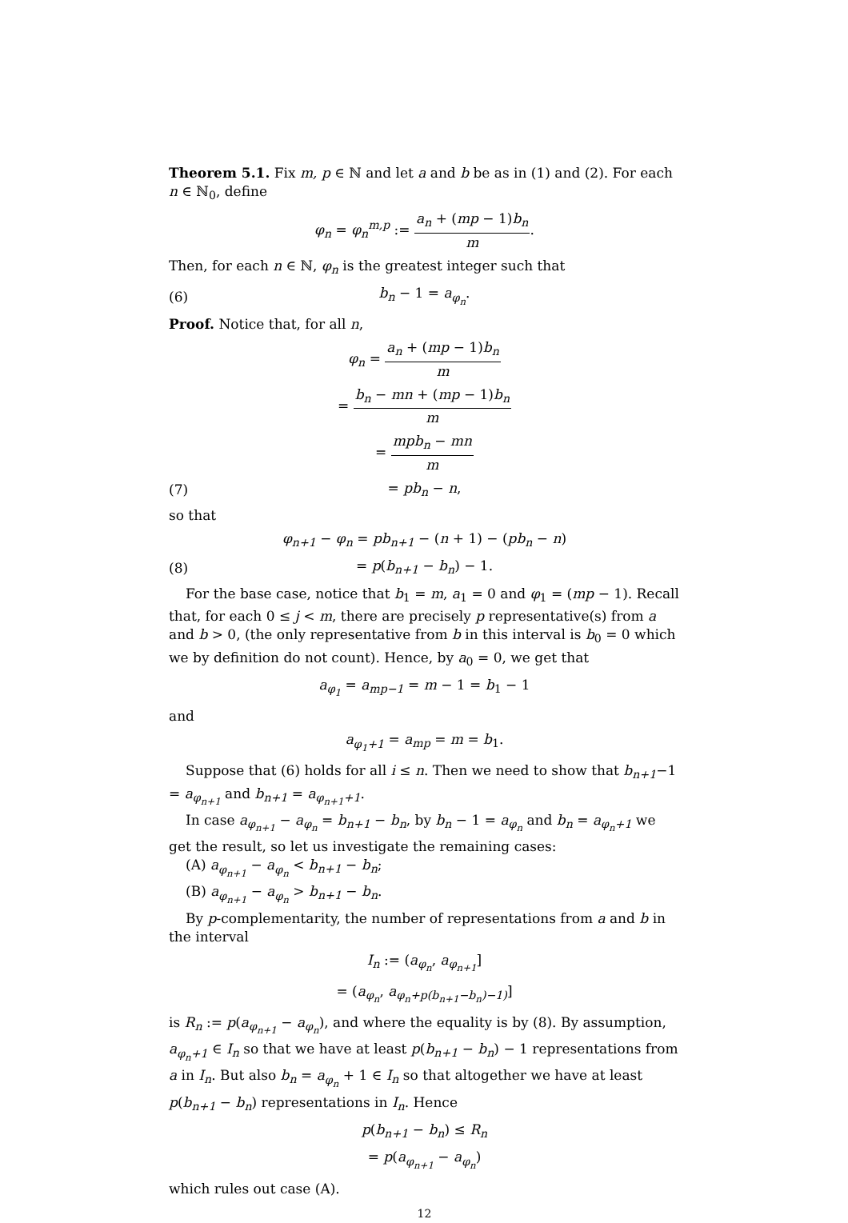Theorem 5.1. Fix m, p ∈ ℕ and let a and b be as in (1) and (2). For each n ∈ ℕ<sub>0</sub>, define
φ<sub>n</sub> = φ<sub>n</sub><sup>m,p</sup> := a<sub>n</sub> + (mp − 1)b<sub>n</sub> m.
Then, for each n ∈ ℕ, φ<sub>n</sub> is the greatest integer such that
(6) b<sub>n</sub> − 1 = a<sub>φ<sub>n</sub></sub>.
Proof. Notice that, for all n,
φ<sub>n</sub> = a<sub>n</sub> + (mp − 1)b<sub>n</sub> m
= b<sub>n</sub> − mn + (mp − 1)b<sub>n</sub> m
= mpb<sub>n</sub> − mn m
(7) = pb<sub>n</sub> − n,
so that
φ<sub>n+1</sub> − φ<sub>n</sub> = pb<sub>n+1</sub> − (n + 1) − (pb<sub>n</sub> − n)
(8) = p(b<sub>n+1</sub> − b<sub>n</sub>) − 1.
For the base case, notice that b<sub>1</sub> = m, a<sub>1</sub> = 0 and φ<sub>1</sub> = (mp − 1). Recall that, for each 0 ≤ j < m, there are precisely p representative(s) from a and b > 0, (the only representative from b in this interval is b<sub>0</sub> = 0 which we by definition do not count). Hence, by a<sub>0</sub> = 0, we get that
a<sub>φ<sub>1</sub></sub> = a<sub>mp−1</sub> = m − 1 = b<sub>1</sub> − 1
and
a<sub>φ<sub>1</sub>+1</sub> = a<sub>mp</sub> = m = b<sub>1</sub>.
Suppose that (6) holds for all i ≤ n. Then we need to show that b<sub>n+1</sub>−1 = a<sub>φ<sub>n+1</sub></sub> and b<sub>n+1</sub> = a<sub>φ<sub>n+1</sub>+1</sub>.
In case a<sub>φ<sub>n+1</sub></sub> − a<sub>φ<sub>n</sub></sub> = b<sub>n+1</sub> − b<sub>n</sub>, by b<sub>n</sub> − 1 = a<sub>φ<sub>n</sub></sub> and b<sub>n</sub> = a<sub>φ<sub>n</sub>+1</sub> we get the result, so let us investigate the remaining cases:
(A) a<sub>φ<sub>n+1</sub></sub> − a<sub>φ<sub>n</sub></sub> < b<sub>n+1</sub> − b<sub>n</sub>;
(B) a<sub>φ<sub>n+1</sub></sub> − a<sub>φ<sub>n</sub></sub> > b<sub>n+1</sub> − b<sub>n</sub>.
By p-complementarity, the number of representations from a and b in the interval
I<sub>n</sub> := (a<sub>φ<sub>n</sub></sub>, a<sub>φ<sub>n+1</sub></sub>]
= (a<sub>φ<sub>n</sub></sub>, a<sub>φ<sub>n</sub>+p(b<sub>n+1</sub>−b<sub>n</sub>)−1)</sub>]
is R<sub>n</sub> := p(a<sub>φ<sub>n+1</sub></sub> − a<sub>φ<sub>n</sub></sub>), and where the equality is by (8). By assumption, a<sub>φ<sub>n</sub>+1</sub> ∈ I<sub>n</sub> so that we have at least p(b<sub>n+1</sub> − b<sub>n</sub>) − 1 representations from a in I<sub>n</sub>. But also b<sub>n</sub> = a<sub>φ<sub>n</sub></sub> + 1 ∈ I<sub>n</sub> so that altogether we have at least p(b<sub>n+1</sub> − b<sub>n</sub>) representations in I<sub>n</sub>. Hence
p(b<sub>n+1</sub> − b<sub>n</sub>) ≤ R<sub>n</sub>
= p(a<sub>φ<sub>n+1</sub></sub> − a<sub>φ<sub>n</sub></sub>)
which rules out case (A).
12